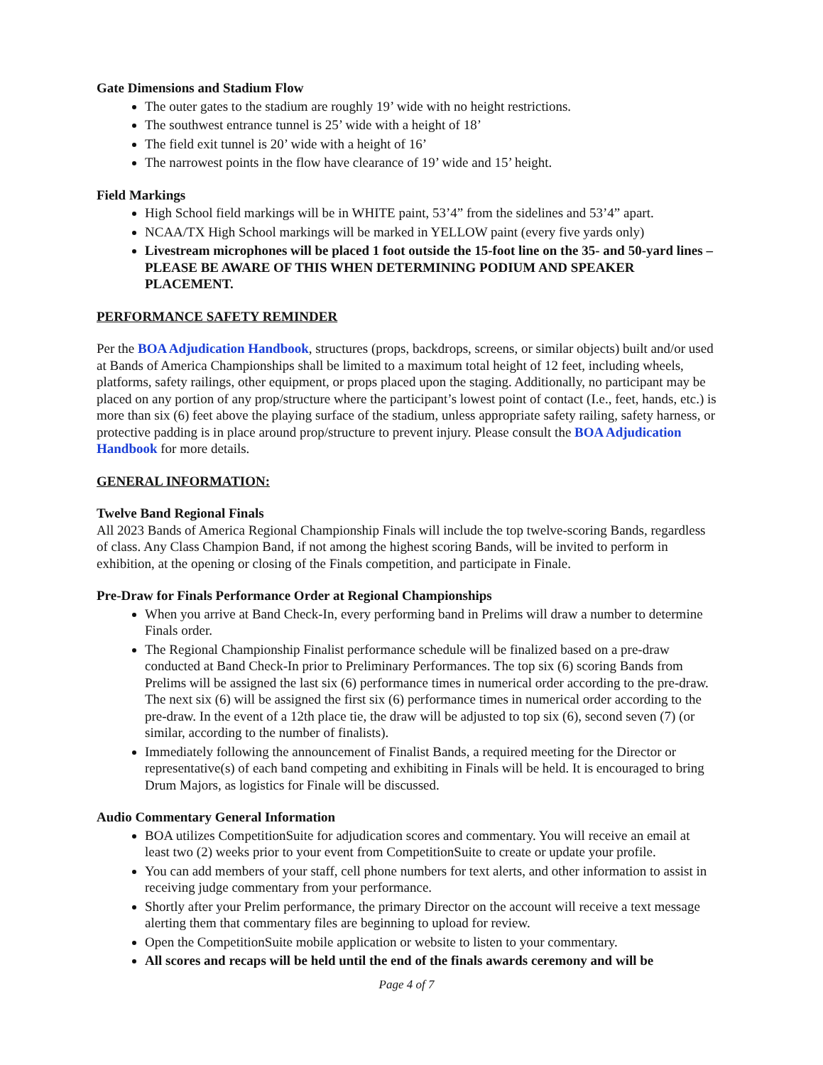Gate Dimensions and Stadium Flow
The outer gates to the stadium are roughly 19’ wide with no height restrictions.
The southwest entrance tunnel is 25’ wide with a height of 18’
The field exit tunnel is 20’ wide with a height of 16’
The narrowest points in the flow have clearance of 19’ wide and 15’ height.
Field Markings
High School field markings will be in WHITE paint, 53’4” from the sidelines and 53’4” apart.
NCAA/TX High School markings will be marked in YELLOW paint (every five yards only)
Livestream microphones will be placed 1 foot outside the 15-foot line on the 35- and 50-yard lines – PLEASE BE AWARE OF THIS WHEN DETERMINING PODIUM AND SPEAKER PLACEMENT.
PERFORMANCE SAFETY REMINDER
Per the BOA Adjudication Handbook, structures (props, backdrops, screens, or similar objects) built and/or used at Bands of America Championships shall be limited to a maximum total height of 12 feet, including wheels, platforms, safety railings, other equipment, or props placed upon the staging. Additionally, no participant may be placed on any portion of any prop/structure where the participant’s lowest point of contact (I.e., feet, hands, etc.) is more than six (6) feet above the playing surface of the stadium, unless appropriate safety railing, safety harness, or protective padding is in place around prop/structure to prevent injury. Please consult the BOA Adjudication Handbook for more details.
GENERAL INFORMATION:
Twelve Band Regional Finals
All 2023 Bands of America Regional Championship Finals will include the top twelve-scoring Bands, regardless of class. Any Class Champion Band, if not among the highest scoring Bands, will be invited to perform in exhibition, at the opening or closing of the Finals competition, and participate in Finale.
Pre-Draw for Finals Performance Order at Regional Championships
When you arrive at Band Check-In, every performing band in Prelims will draw a number to determine Finals order.
The Regional Championship Finalist performance schedule will be finalized based on a pre-draw conducted at Band Check-In prior to Preliminary Performances. The top six (6) scoring Bands from Prelims will be assigned the last six (6) performance times in numerical order according to the pre-draw. The next six (6) will be assigned the first six (6) performance times in numerical order according to the pre-draw. In the event of a 12th place tie, the draw will be adjusted to top six (6), second seven (7) (or similar, according to the number of finalists).
Immediately following the announcement of Finalist Bands, a required meeting for the Director or representative(s) of each band competing and exhibiting in Finals will be held. It is encouraged to bring Drum Majors, as logistics for Finale will be discussed.
Audio Commentary General Information
BOA utilizes CompetitionSuite for adjudication scores and commentary. You will receive an email at least two (2) weeks prior to your event from CompetitionSuite to create or update your profile.
You can add members of your staff, cell phone numbers for text alerts, and other information to assist in receiving judge commentary from your performance.
Shortly after your Prelim performance, the primary Director on the account will receive a text message alerting them that commentary files are beginning to upload for review.
Open the CompetitionSuite mobile application or website to listen to your commentary.
All scores and recaps will be held until the end of the finals awards ceremony and will be
Page 4 of 7